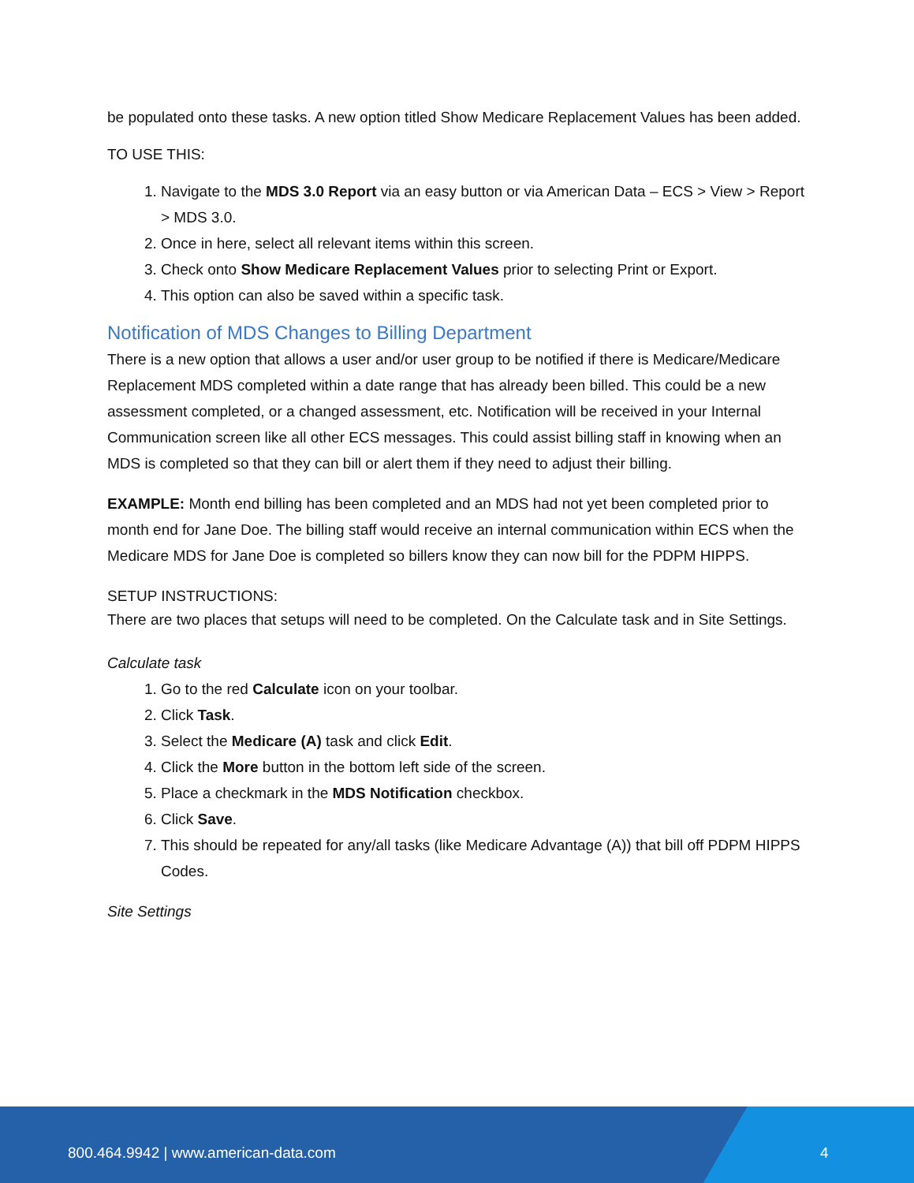be populated onto these tasks. A new option titled Show Medicare Replacement Values has been added.
TO USE THIS:
1. Navigate to the MDS 3.0 Report via an easy button or via American Data – ECS > View > Report > MDS 3.0.
2. Once in here, select all relevant items within this screen.
3. Check onto Show Medicare Replacement Values prior to selecting Print or Export.
4. This option can also be saved within a specific task.
Notification of MDS Changes to Billing Department
There is a new option that allows a user and/or user group to be notified if there is Medicare/Medicare Replacement MDS completed within a date range that has already been billed. This could be a new assessment completed, or a changed assessment, etc. Notification will be received in your Internal Communication screen like all other ECS messages. This could assist billing staff in knowing when an MDS is completed so that they can bill or alert them if they need to adjust their billing.
EXAMPLE: Month end billing has been completed and an MDS had not yet been completed prior to month end for Jane Doe. The billing staff would receive an internal communication within ECS when the Medicare MDS for Jane Doe is completed so billers know they can now bill for the PDPM HIPPS.
SETUP INSTRUCTIONS:
There are two places that setups will need to be completed. On the Calculate task and in Site Settings.
Calculate task
1. Go to the red Calculate icon on your toolbar.
2. Click Task.
3. Select the Medicare (A) task and click Edit.
4. Click the More button in the bottom left side of the screen.
5. Place a checkmark in the MDS Notification checkbox.
6. Click Save.
7. This should be repeated for any/all tasks (like Medicare Advantage (A)) that bill off PDPM HIPPS Codes.
Site Settings
800.464.9942 | www.american-data.com 4